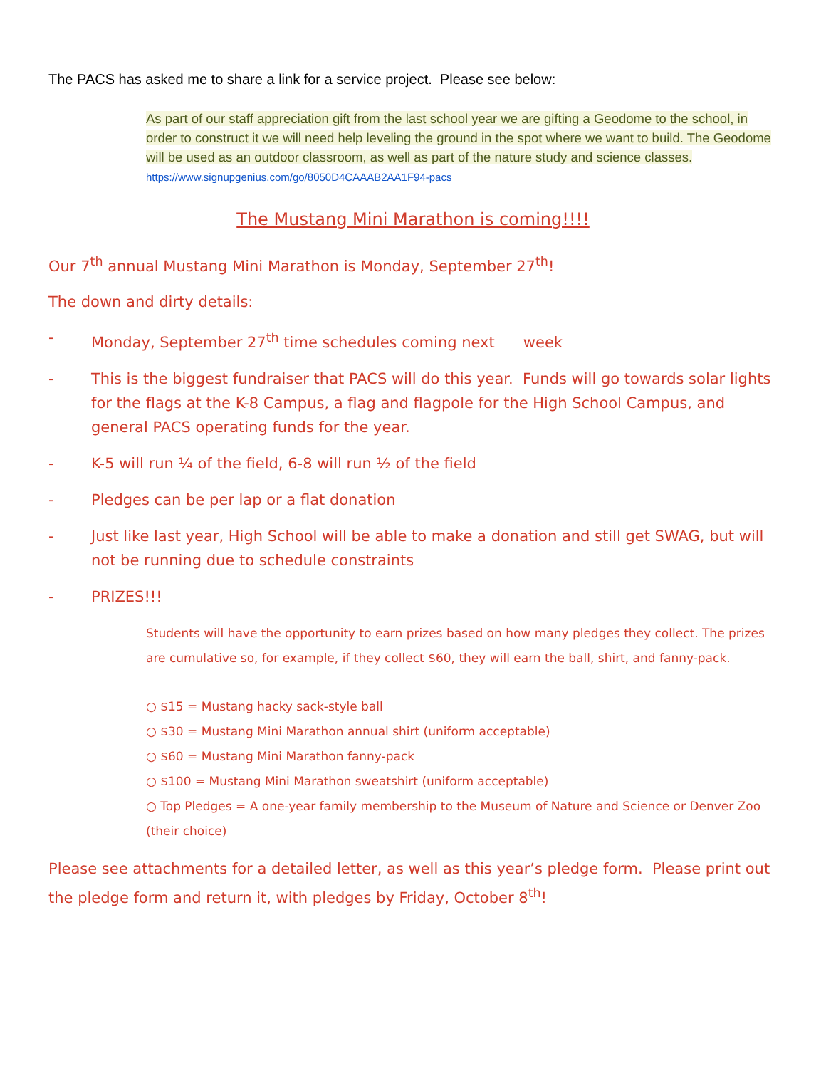The PACS has asked me to share a link for a service project. Please see below:
As part of our staff appreciation gift from the last school year we are gifting a Geodome to the school, in order to construct it we will need help leveling the ground in the spot where we want to build. The Geodome will be used as an outdoor classroom, as well as part of the nature study and science classes.
https://www.signupgenius.com/go/8050D4CAAAB2AA1F94-pacs
The Mustang Mini Marathon is coming!!!!
Our 7<sup>th</sup> annual Mustang Mini Marathon is Monday, September 27<sup>th</sup>!
The down and dirty details:
- Monday, September 27<sup>th</sup> time schedules coming next week
- This is the biggest fundraiser that PACS will do this year. Funds will go towards solar lights for the flags at the K-8 Campus, a flag and flagpole for the High School Campus, and general PACS operating funds for the year.
- K-5 will run ¼ of the field, 6-8 will run ½ of the field
- Pledges can be per lap or a flat donation
- Just like last year, High School will be able to make a donation and still get SWAG, but will not be running due to schedule constraints
- PRIZES!!!
Students will have the opportunity to earn prizes based on how many pledges they collect. The prizes are cumulative so, for example, if they collect $60, they will earn the ball, shirt, and fanny-pack.
○ $15 = Mustang hacky sack-style ball
○ $30 = Mustang Mini Marathon annual shirt (uniform acceptable)
○ $60 = Mustang Mini Marathon fanny-pack
○ $100 = Mustang Mini Marathon sweatshirt (uniform acceptable)
○ Top Pledges = A one-year family membership to the Museum of Nature and Science or Denver Zoo (their choice)
Please see attachments for a detailed letter, as well as this year’s pledge form. Please print out the pledge form and return it, with pledges by Friday, October 8<sup>th</sup>!